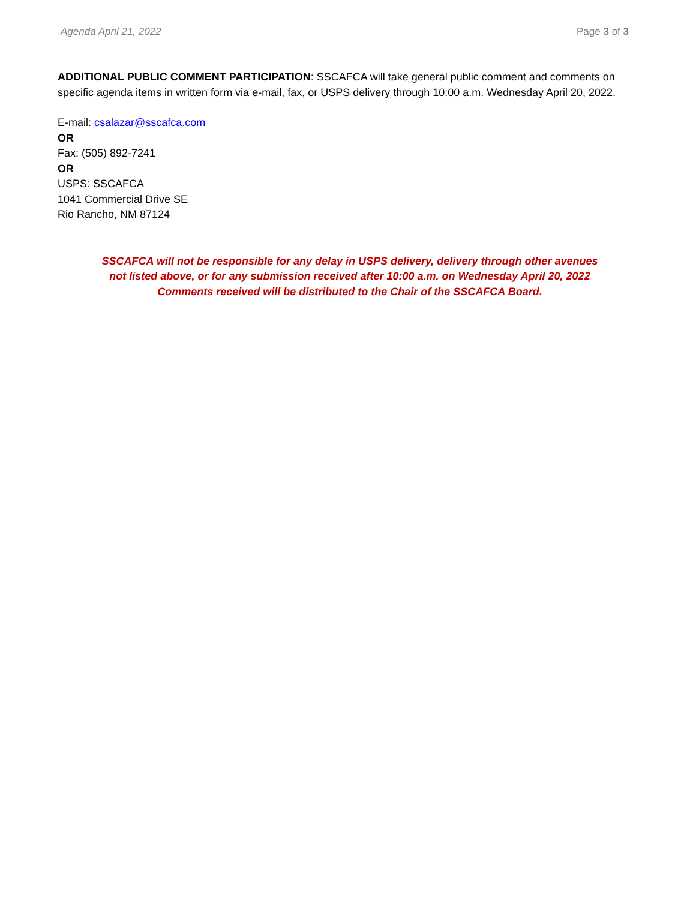Agenda April 21, 2022 Page 3 of 3
ADDITIONAL PUBLIC COMMENT PARTICIPATION: SSCAFCA will take general public comment and comments on specific agenda items in written form via e-mail, fax, or USPS delivery through 10:00 a.m. Wednesday April 20, 2022.
E-mail: csalazar@sscafca.com
OR
Fax: (505) 892-7241
OR
USPS: SSCAFCA
1041 Commercial Drive SE
Rio Rancho, NM 87124
SSCAFCA will not be responsible for any delay in USPS delivery, delivery through other avenues
not listed above, or for any submission received after 10:00 a.m. on Wednesday April 20, 2022
Comments received will be distributed to the Chair of the SSCAFCA Board.